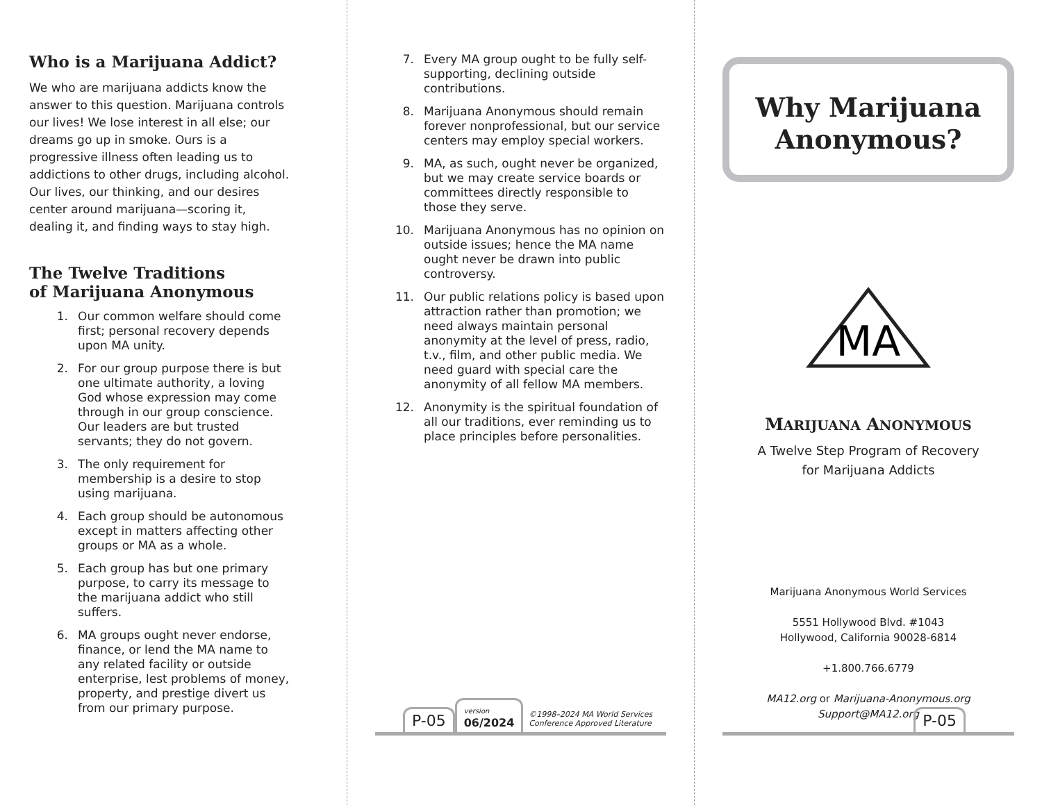Who is a Marijuana Addict?
We who are marijuana addicts know the answer to this question. Marijuana controls our lives! We lose interest in all else; our dreams go up in smoke. Ours is a progressive illness often leading us to addictions to other drugs, including alcohol. Our lives, our thinking, and our desires center around marijuana—scoring it, dealing it, and finding ways to stay high.
The Twelve Traditions
of Marijuana Anonymous
1. Our common welfare should come first; personal recovery depends upon MA unity.
2. For our group purpose there is but one ultimate authority, a loving God whose expression may come through in our group conscience. Our leaders are but trusted servants; they do not govern.
3. The only requirement for membership is a desire to stop using marijuana.
4. Each group should be autonomous except in matters affecting other groups or MA as a whole.
5. Each group has but one primary purpose, to carry its message to the marijuana addict who still suffers.
6. MA groups ought never endorse, finance, or lend the MA name to any related facility or outside enterprise, lest problems of money, property, and prestige divert us from our primary purpose.
7. Every MA group ought to be fully self-supporting, declining outside contributions.
8. Marijuana Anonymous should remain forever nonprofessional, but our service centers may employ special workers.
9. MA, as such, ought never be organized, but we may create service boards or committees directly responsible to those they serve.
10. Marijuana Anonymous has no opinion on outside issues; hence the MA name ought never be drawn into public controversy.
11. Our public relations policy is based upon attraction rather than promotion; we need always maintain personal anonymity at the level of press, radio, t.v., film, and other public media. We need guard with special care the anonymity of all fellow MA members.
12. Anonymity is the spiritual foundation of all our traditions, ever reminding us to place principles before personalities.
P-05 version
06/2024 ©1998–2024 MA World Services
Conference Approved Literature
Why Marijuana
Anonymous?
MA
MARIJUANA ANONYMOUS
A Twelve Step Program of Recovery
for Marijuana Addicts
Marijuana Anonymous World Services
5551 Hollywood Blvd. #1043
Hollywood, California 90028-6814
+1.800.766.6779
MA12.org or Marijuana-Anonymous.org
Support@MA12.org
P-05